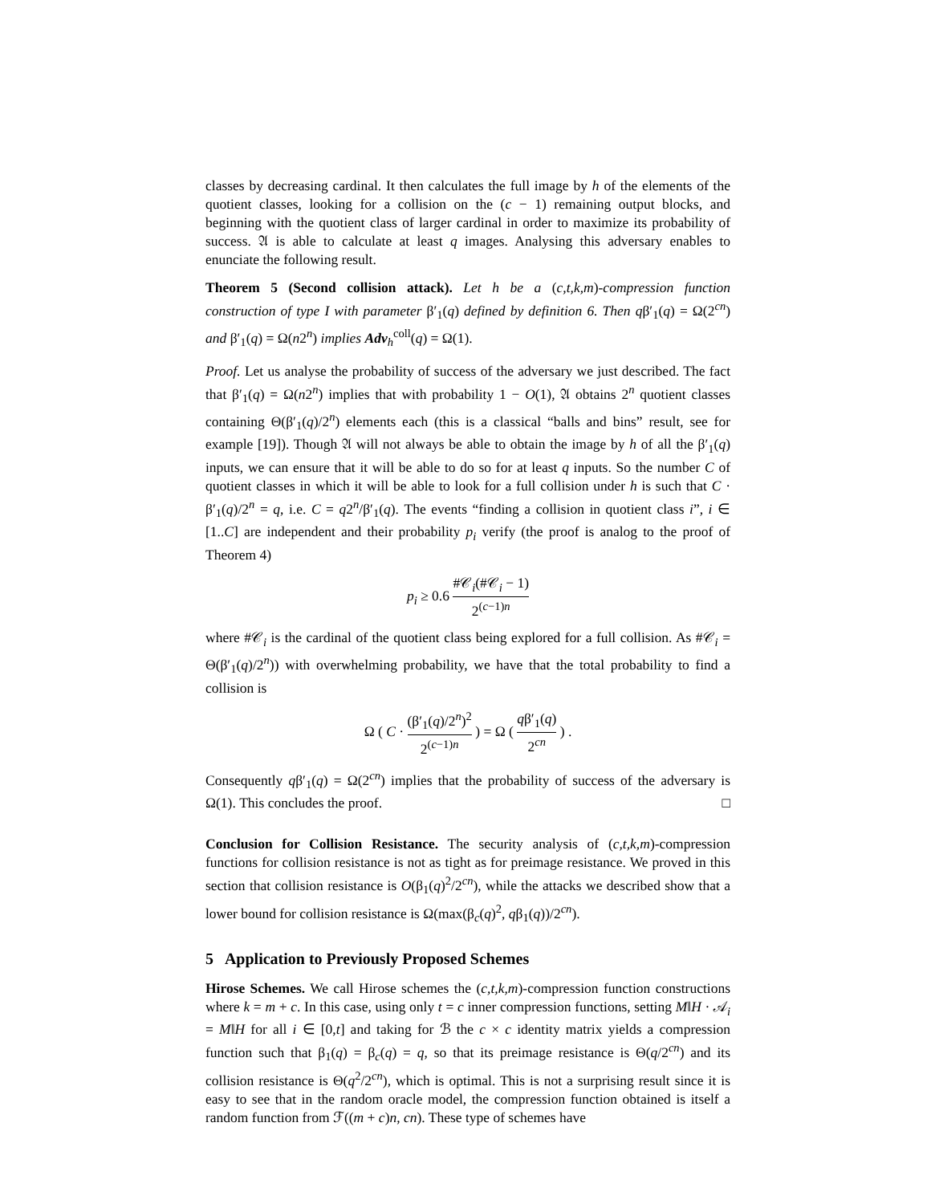classes by decreasing cardinal. It then calculates the full image by h of the elements of the quotient classes, looking for a collision on the (c − 1) remaining output blocks, and beginning with the quotient class of larger cardinal in order to maximize its probability of success. 𝔄 is able to calculate at least q images. Analysing this adversary enables to enunciate the following result.
Theorem 5 (Second collision attack). Let h be a (c,t,k,m)-compression function construction of type I with parameter β′<sub>1</sub>(q) defined by definition 6. Then qβ′<sub>1</sub>(q) = Ω(2<sup>cn</sup>) and β′<sub>1</sub>(q) = Ω(n2<sup>n</sup>) implies Adv<sub>h</sub><sup>coll</sup>(q) = Ω(1).
Proof. Let us analyse the probability of success of the adversary we just described. The fact that β′<sub>1</sub>(q) = Ω(n2<sup>n</sup>) implies that with probability 1 − O(1), 𝔄 obtains 2<sup>n</sup> quotient classes containing Θ(β′<sub>1</sub>(q)/2<sup>n</sup>) elements each (this is a classical “balls and bins” result, see for example [19]). Though 𝔄 will not always be able to obtain the image by h of all the β′<sub>1</sub>(q) inputs, we can ensure that it will be able to do so for at least q inputs. So the number C of quotient classes in which it will be able to look for a full collision under h is such that C · β′<sub>1</sub>(q)/2<sup>n</sup> = q, i.e. C = q2<sup>n</sup>/β′<sub>1</sub>(q). The events “finding a collision in quotient class i”, i ∈ [1..C] are independent and their probability p<sub>i</sub> verify (the proof is analog to the proof of Theorem 4)
p<sub>i</sub> ≥ 0.6 #𝒞<sub>i</sub>(#𝒞<sub>i</sub> − 1) 2<sup>(c−1)n</sup>
where #𝒞<sub>i</sub> is the cardinal of the quotient class being explored for a full collision. As #𝒞<sub>i</sub> = Θ(β′<sub>1</sub>(q)/2<sup>n</sup>)) with overwhelming probability, we have that the total probability to find a collision is
Ω ( C · (β′<sub>1</sub>(q)/2<sup>n</sup>)<sup>2</sup> 2<sup>(c−1)n</sup> ) = Ω ( qβ′<sub>1</sub>(q) 2<sup>cn</sup> ) .
Consequently qβ′<sub>1</sub>(q) = Ω(2<sup>cn</sup>) implies that the probability of success of the adversary is Ω(1). This concludes the proof. □
Conclusion for Collision Resistance. The security analysis of (c,t,k,m)-compression functions for collision resistance is not as tight as for preimage resistance. We proved in this section that collision resistance is O(β<sub>1</sub>(q)<sup>2</sup>/2<sup>cn</sup>), while the attacks we described show that a lower bound for collision resistance is Ω(max(β<sub>c</sub>(q)<sup>2</sup>, qβ<sub>1</sub>(q))/2<sup>cn</sup>).
5 Application to Previously Proposed Schemes
Hirose Schemes. We call Hirose schemes the (c,t,k,m)-compression function constructions where k = m + c. In this case, using only t = c inner compression functions, setting M‖H · 𝒜<sub>i</sub> = M‖H for all i ∈ [0,t] and taking for ℬ the c × c identity matrix yields a compression function such that β<sub>1</sub>(q) = β<sub>c</sub>(q) = q, so that its preimage resistance is Θ(q/2<sup>cn</sup>) and its collision resistance is Θ(q<sup>2</sup>/2<sup>cn</sup>), which is optimal. This is not a surprising result since it is easy to see that in the random oracle model, the compression function obtained is itself a random function from ℱ((m + c)n, cn). These type of schemes have